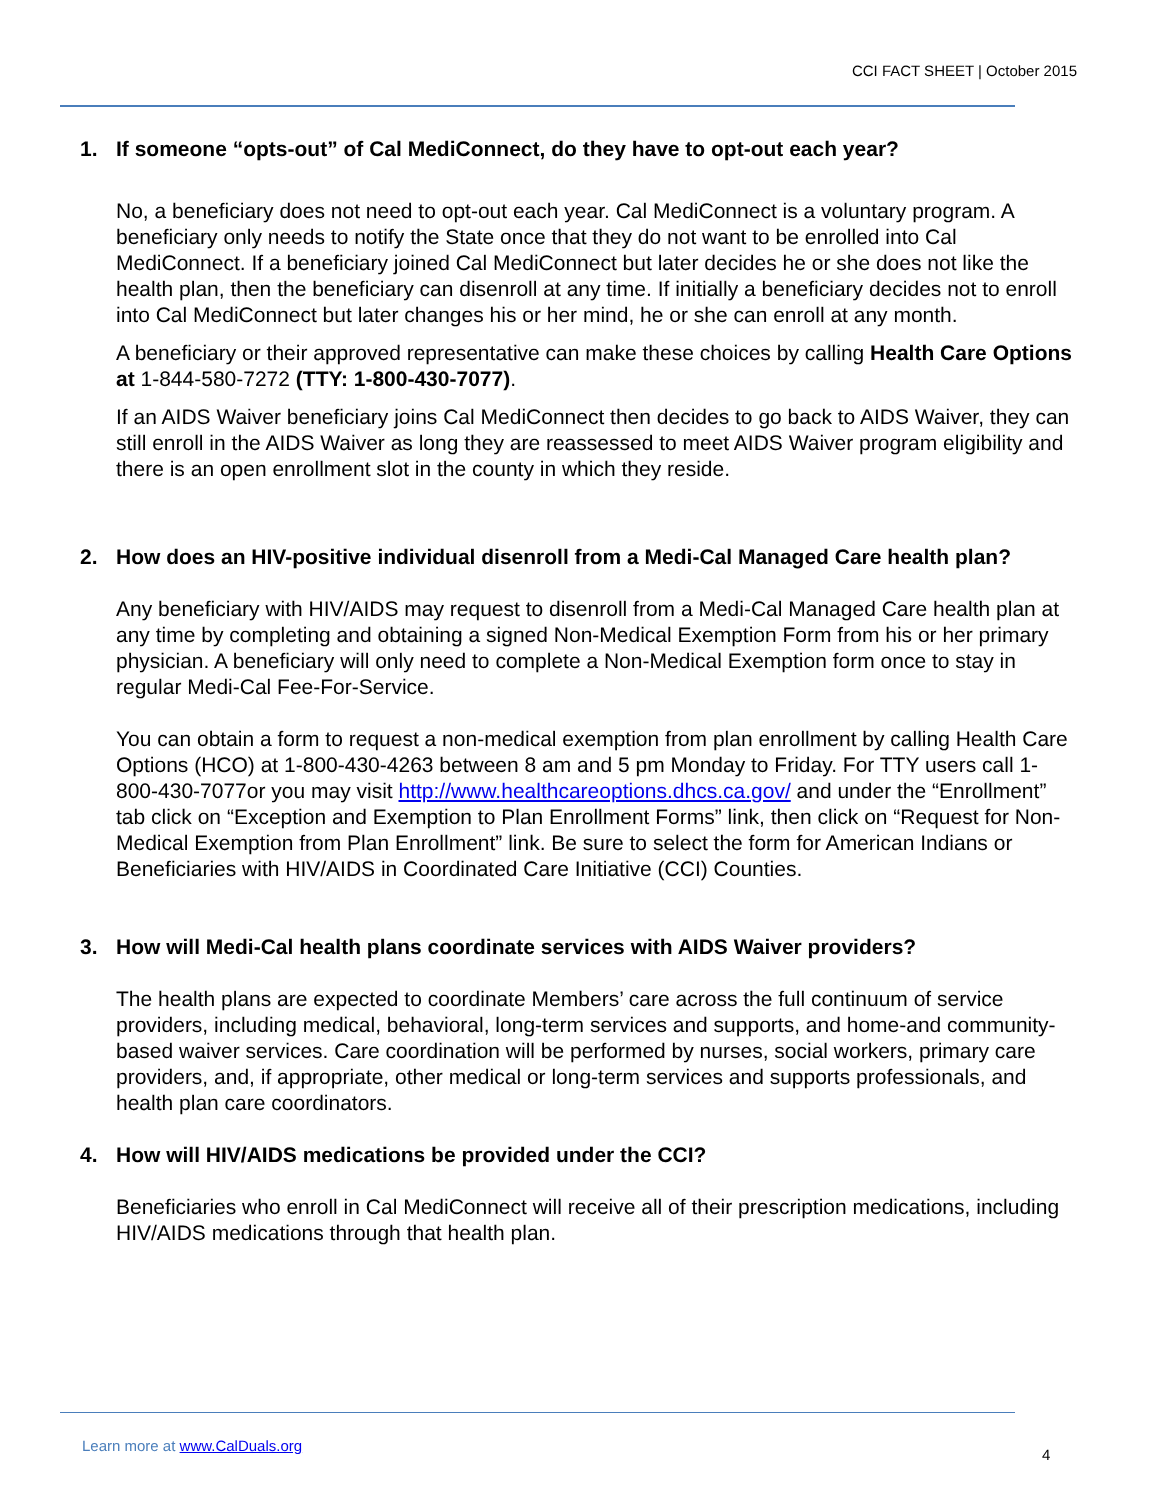CCI FACT SHEET | October 2015
1. If someone “opts-out” of Cal MediConnect, do they have to opt-out each year?
No, a beneficiary does not need to opt-out each year. Cal MediConnect is a voluntary program. A beneficiary only needs to notify the State once that they do not want to be enrolled into Cal MediConnect. If a beneficiary joined Cal MediConnect but later decides he or she does not like the health plan, then the beneficiary can disenroll at any time. If initially a beneficiary decides not to enroll into Cal MediConnect but later changes his or her mind, he or she can enroll at any month.
A beneficiary or their approved representative can make these choices by calling Health Care Options at 1-844-580-7272 (TTY: 1-800-430-7077).
If an AIDS Waiver beneficiary joins Cal MediConnect then decides to go back to AIDS Waiver, they can still enroll in the AIDS Waiver as long they are reassessed to meet AIDS Waiver program eligibility and there is an open enrollment slot in the county in which they reside.
2. How does an HIV-positive individual disenroll from a Medi-Cal Managed Care health plan?
Any beneficiary with HIV/AIDS may request to disenroll from a Medi-Cal Managed Care health plan at any time by completing and obtaining a signed Non-Medical Exemption Form from his or her primary physician. A beneficiary will only need to complete a Non-Medical Exemption form once to stay in regular Medi-Cal Fee-For-Service.
You can obtain a form to request a non-medical exemption from plan enrollment by calling Health Care Options (HCO) at 1-800-430-4263 between 8 am and 5 pm Monday to Friday. For TTY users call 1-800-430-7077or you may visit http://www.healthcareoptions.dhcs.ca.gov/ and under the “Enrollment” tab click on “Exception and Exemption to Plan Enrollment Forms” link, then click on “Request for Non-Medical Exemption from Plan Enrollment” link. Be sure to select the form for American Indians or Beneficiaries with HIV/AIDS in Coordinated Care Initiative (CCI) Counties.
3. How will Medi-Cal health plans coordinate services with AIDS Waiver providers?
The health plans are expected to coordinate Members’ care across the full continuum of service providers, including medical, behavioral, long-term services and supports, and home-and community-based waiver services. Care coordination will be performed by nurses, social workers, primary care providers, and, if appropriate, other medical or long-term services and supports professionals, and health plan care coordinators.
4. How will HIV/AIDS medications be provided under the CCI?
Beneficiaries who enroll in Cal MediConnect will receive all of their prescription medications, including HIV/AIDS medications through that health plan.
Learn more at www.CalDuals.org
4